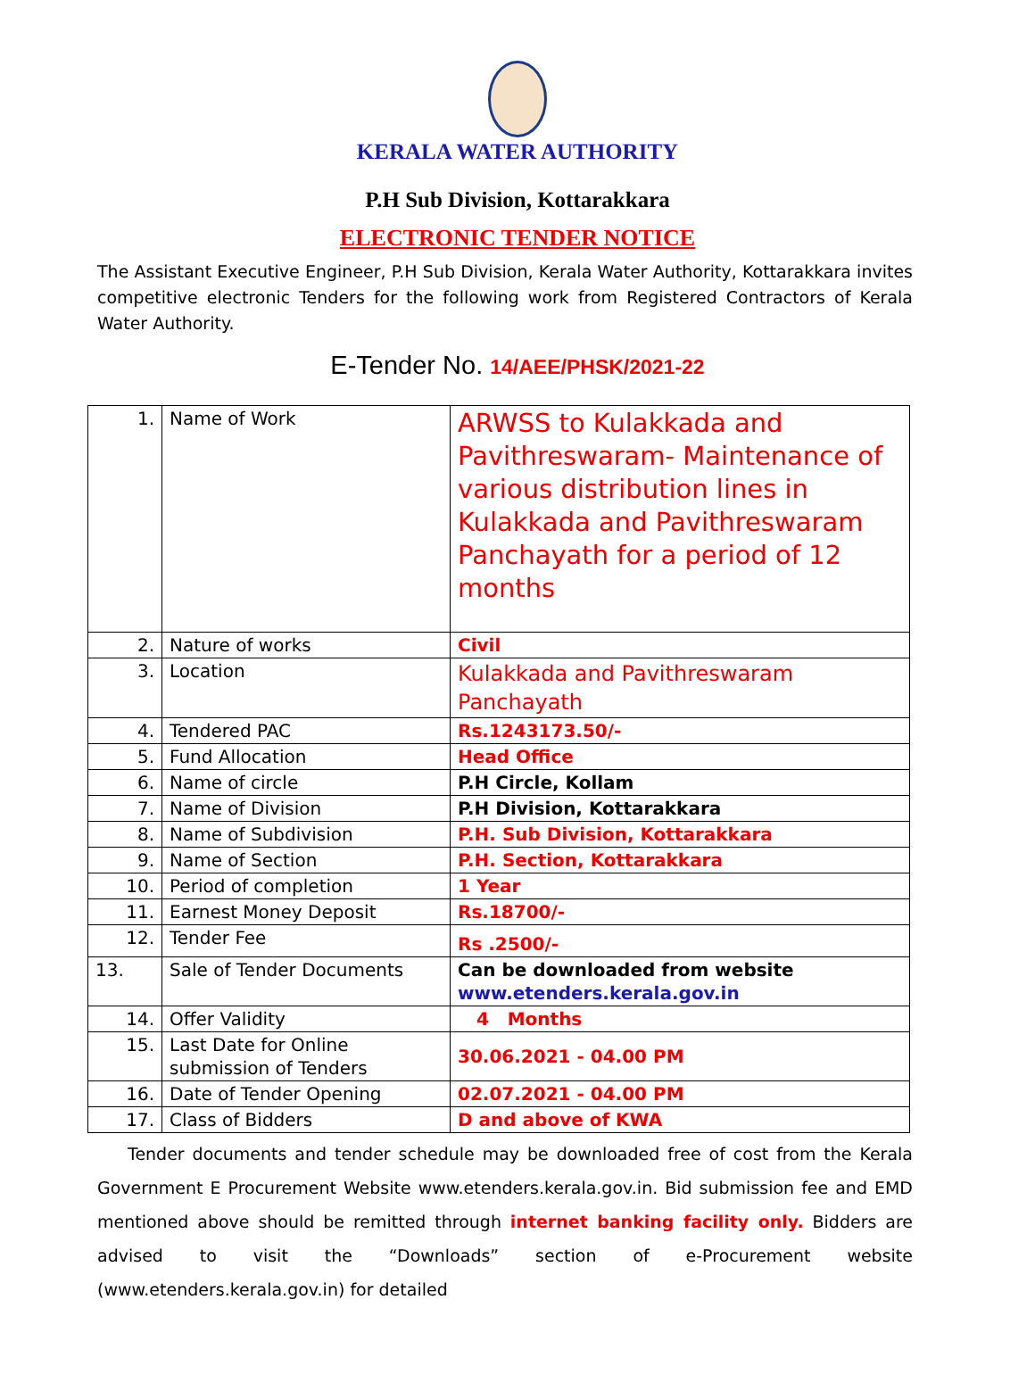KERALA WATER AUTHORITY
P.H Sub Division, Kottarakkara
ELECTRONIC TENDER NOTICE
The Assistant Executive Engineer, P.H Sub Division, Kerala Water Authority, Kottarakkara invites competitive electronic Tenders for the following work from Registered Contractors of Kerala Water Authority.
E-Tender No. 14/AEE/PHSK/2021-22
| 1. | Name of Work | ARWSS to Kulakkada and Pavithreswaram- Maintenance of various distribution lines in Kulakkada and Pavithreswaram Panchayath for a period of 12 months |
| 2. | Nature of works | Civil |
| 3. | Location | Kulakkada and Pavithreswaram Panchayath |
| 4. | Tendered PAC | Rs.1243173.50/- |
| 5. | Fund Allocation | Head Office |
| 6. | Name of circle | P.H Circle, Kollam |
| 7. | Name of Division | P.H Division, Kottarakkara |
| 8. | Name of Subdivision | P.H. Sub Division, Kottarakkara |
| 9. | Name of Section | P.H. Section, Kottarakkara |
| 10. | Period of completion | 1 Year |
| 11. | Earnest Money Deposit | Rs.18700/- |
| 12. | Tender Fee | Rs .2500/- |
| 13. | Sale of Tender Documents | Can be downloaded from website www.etenders.kerala.gov.in |
| 14. | Offer Validity | 4 Months |
| 15. | Last Date for Online submission of Tenders | 30.06.2021 - 04.00 PM |
| 16. | Date of Tender Opening | 02.07.2021 - 04.00 PM |
| 17. | Class of Bidders | D and above of KWA |
Tender documents and tender schedule may be downloaded free of cost from the Kerala Government E Procurement Website www.etenders.kerala.gov.in. Bid submission fee and EMD mentioned above should be remitted through internet banking facility only. Bidders are advised to visit the “Downloads” section of e-Procurement website (www.etenders.kerala.gov.in) for detailed